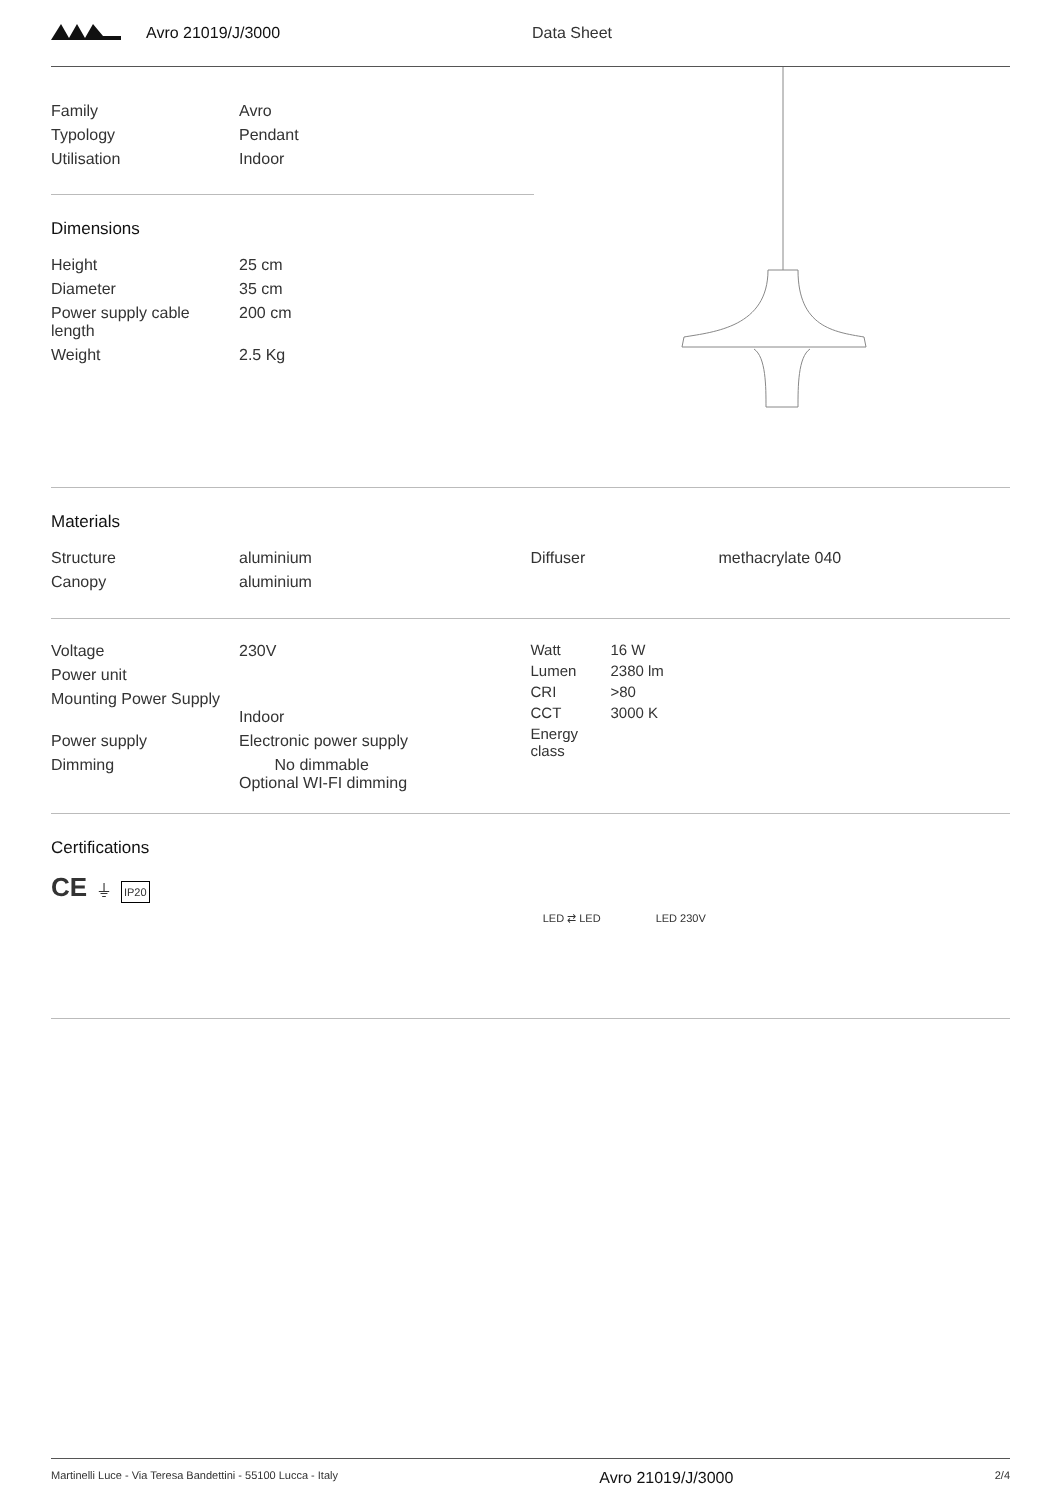Avro 21019/J/3000 Data Sheet
| Family | Avro |
| Typology | Pendant |
| Utilisation | Indoor |
Dimensions
| Height | 25 cm |
| Diameter | 35 cm |
| Power supply cable length | 200 cm |
| Weight | 2.5 Kg |
Materials
| Structure | aluminium |
| Canopy | aluminium |
| Diffuser | methacrylate 040 |
| Voltage | 230V |
| Power unit | |
| Mounting Power Supply | Indoor |
| Power supply | Electronic power supply |
| Dimming | No dimmable Optional WI-FI dimming |
| Watt | 16 W |
| Lumen | 2380 lm |
| CRI | >80 |
| CCT | 3000 K |
| Energy class | |
Certifications
CE ⏚ IP20
LED ⇄ LED LED 230V
Martinelli Luce - Via Teresa Bandettini - 55100 Lucca - Italy Avro 21019/J/3000 2/4